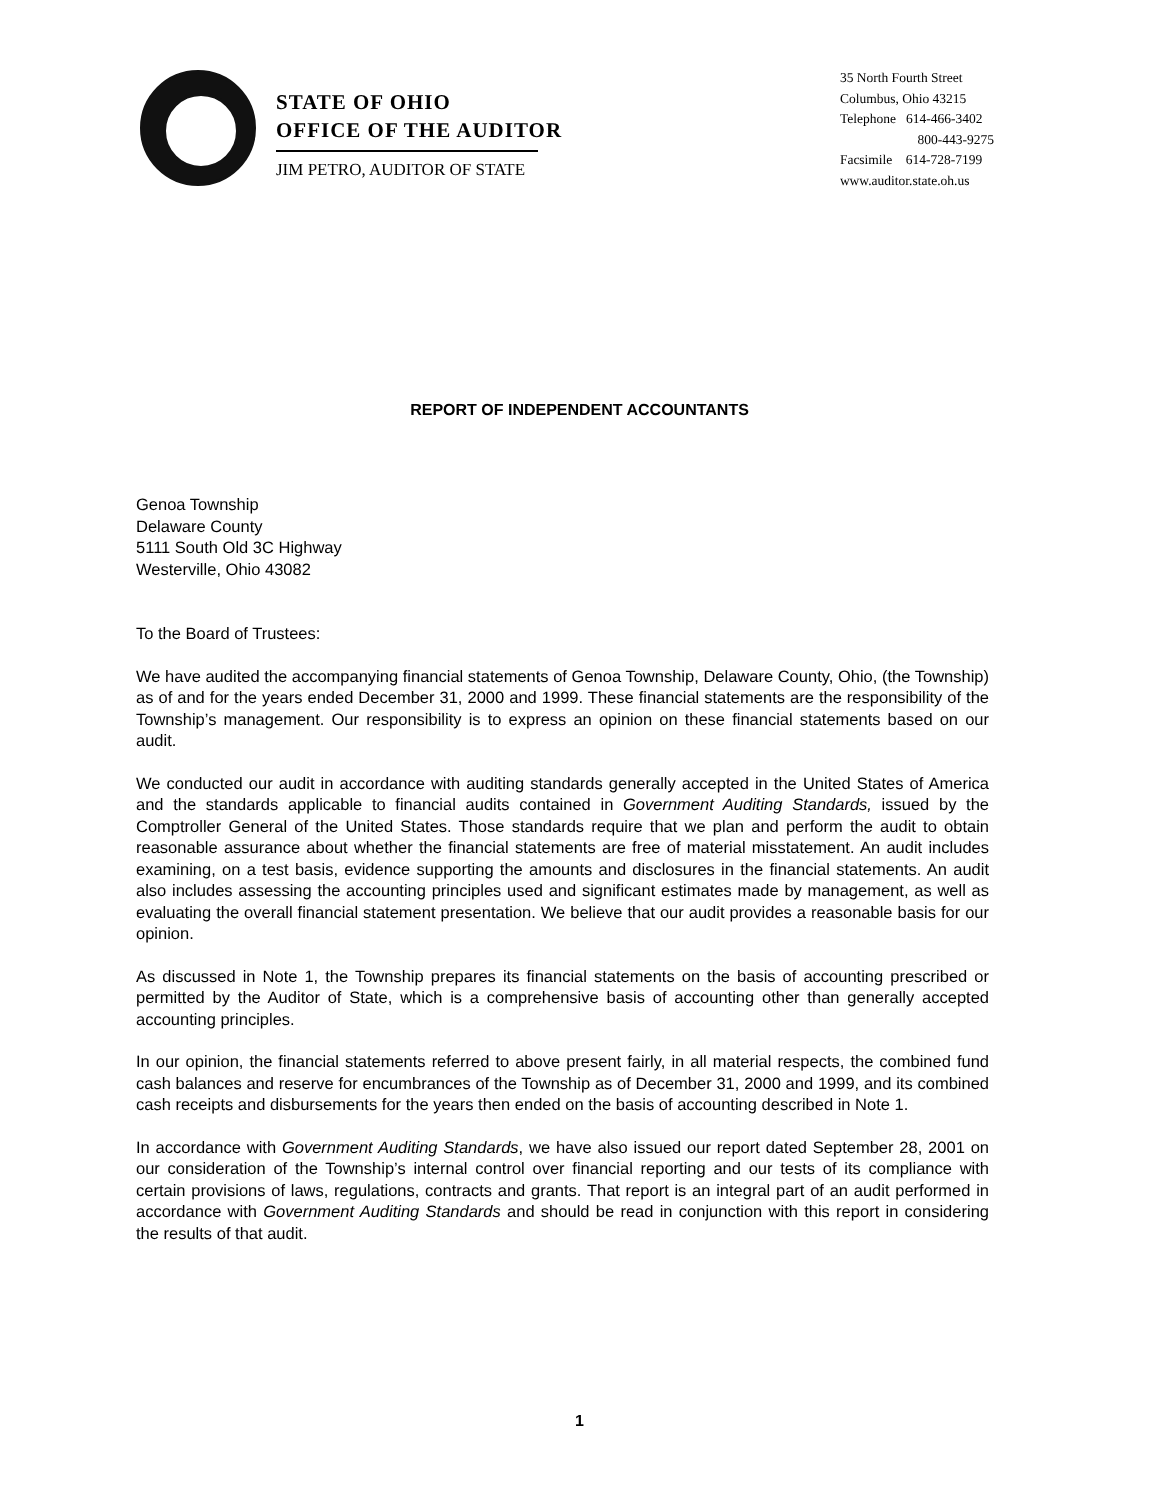STATE OF OHIO
OFFICE OF THE AUDITOR
JIM PETRO, AUDITOR OF STATE
35 North Fourth Street
Columbus, Ohio 43215
Telephone 614-466-3402
800-443-9275
Facsimile 614-728-7199
www.auditor.state.oh.us
REPORT OF INDEPENDENT ACCOUNTANTS
Genoa Township
Delaware County
5111 South Old 3C Highway
Westerville, Ohio 43082
To the Board of Trustees:
We have audited the accompanying financial statements of Genoa Township, Delaware County, Ohio, (the Township) as of and for the years ended December 31, 2000 and 1999. These financial statements are the responsibility of the Township’s management. Our responsibility is to express an opinion on these financial statements based on our audit.
We conducted our audit in accordance with auditing standards generally accepted in the United States of America and the standards applicable to financial audits contained in Government Auditing Standards, issued by the Comptroller General of the United States. Those standards require that we plan and perform the audit to obtain reasonable assurance about whether the financial statements are free of material misstatement. An audit includes examining, on a test basis, evidence supporting the amounts and disclosures in the financial statements. An audit also includes assessing the accounting principles used and significant estimates made by management, as well as evaluating the overall financial statement presentation. We believe that our audit provides a reasonable basis for our opinion.
As discussed in Note 1, the Township prepares its financial statements on the basis of accounting prescribed or permitted by the Auditor of State, which is a comprehensive basis of accounting other than generally accepted accounting principles.
In our opinion, the financial statements referred to above present fairly, in all material respects, the combined fund cash balances and reserve for encumbrances of the Township as of December 31, 2000 and 1999, and its combined cash receipts and disbursements for the years then ended on the basis of accounting described in Note 1.
In accordance with Government Auditing Standards, we have also issued our report dated September 28, 2001 on our consideration of the Township’s internal control over financial reporting and our tests of its compliance with certain provisions of laws, regulations, contracts and grants. That report is an integral part of an audit performed in accordance with Government Auditing Standards and should be read in conjunction with this report in considering the results of that audit.
1